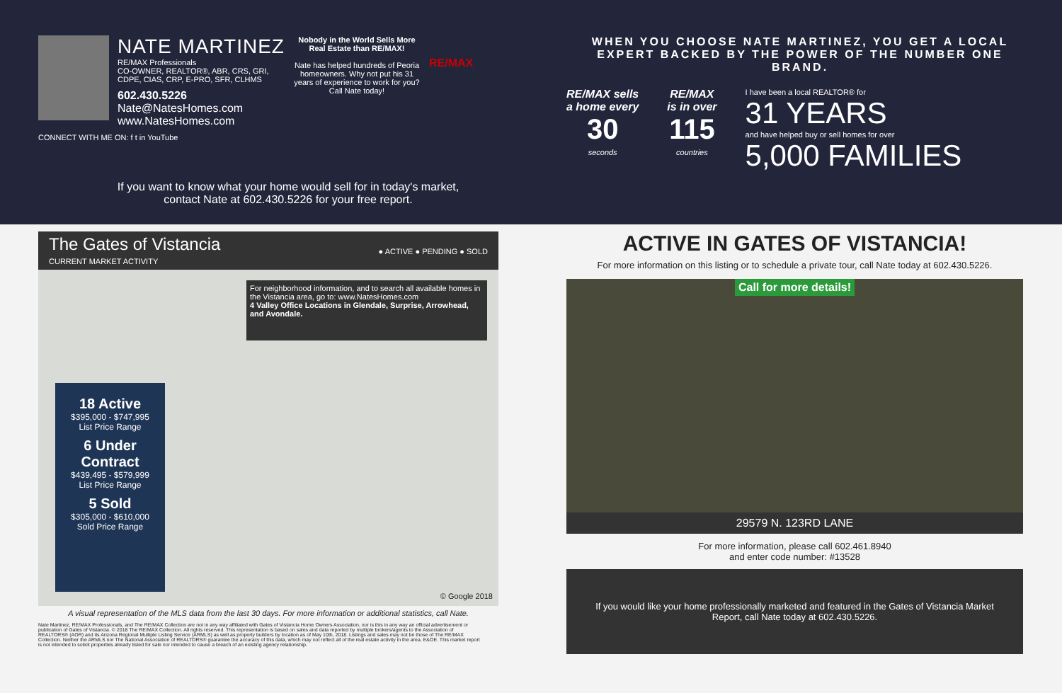NATE MARTINEZ
RE/MAX Professionals
CO-OWNER, REALTOR®, ABR, CRS, GRI,
CDPE, CIAS, CRP, E-PRO, SFR, CLHMS
602.430.5226
Nate@NatesHomes.com
www.NatesHomes.com
Nobody in the World Sells More Real Estate than RE/MAX!
Nate has helped hundreds of Peoria homeowners. Why not put his 31 years of experience to work for you? Call Nate today!
RE/MAX
CONNECT WITH ME ON: f t in YouTube
If you want to know what your home would sell for in today's market,
contact Nate at 602.430.5226 for your free report.
WHEN YOU CHOOSE NATE MARTINEZ, YOU GET A LOCAL EXPERT BACKED BY THE POWER OF THE NUMBER ONE BRAND.
RE/MAX sells
a home every
30
seconds
RE/MAX
is in over
115
countries
I have been a local REALTOR® for
31 YEARS
and have helped buy or sell homes for over
5,000 FAMILIES
The Gates of Vistancia
CURRENT MARKET ACTIVITY
● ACTIVE ● PENDING ● SOLD
18 Active
$395,000 - $747,995
List Price Range
6 Under Contract
$439,495 - $579,999
List Price Range
5 Sold
$305,000 - $610,000
Sold Price Range
For neighborhood information, and to search all available homes in the Vistancia area, go to: www.NatesHomes.com
4 Valley Office Locations in Glendale, Surprise, Arrowhead, and Avondale.
© Google 2018
A visual representation of the MLS data from the last 30 days. For more information or additional statistics, call Nate.
Nate Martinez, RE/MAX Professionals, and The RE/MAX Collection are not in any way affiliated with Gates of Vistancia Home Owners Association, nor is this in any way an official advertisement or publication of Gates of Vistancia. © 2018 The RE/MAX Collection. All rights reserved. This representation is based on sales and data reported by multiple brokers/agents to the Association of REALTORS® (AOR) and its Arizona Regional Multiple Listing Service (ARMLS) as well as property builders by location as of May 10th, 2018. Listings and sales may not be those of The RE/MAX Collection. Neither the ARMLS nor The National Association of REALTORS® guarantee the accuracy of this data, which may not reflect all of the real estate activity in the area. E&OE. This market report is not intended to solicit properties already listed for sale nor intended to cause a breach of an existing agency relationship.
ACTIVE IN GATES OF VISTANCIA!
For more information on this listing or to schedule a private tour, call Nate today at 602.430.5226.
Call for more details!
29579 N. 123RD LANE
For more information, please call 602.461.8940
and enter code number: #13528
If you would like your home professionally marketed and featured in the Gates of Vistancia Market Report, call Nate today at 602.430.5226.